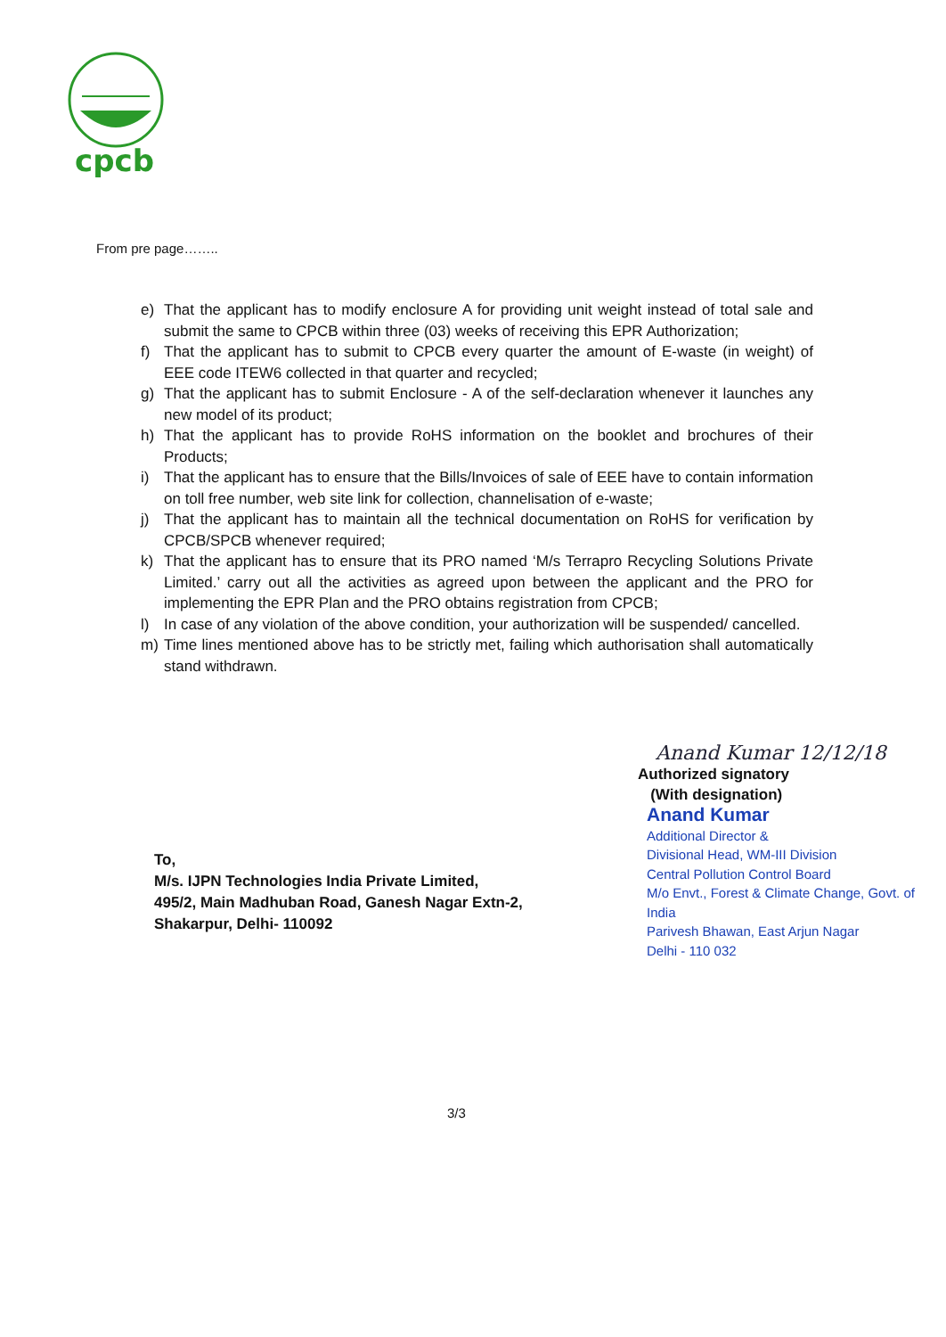cpcb
From pre page……..
e) That the applicant has to modify enclosure A for providing unit weight instead of total sale and submit the same to CPCB within three (03) weeks of receiving this EPR Authorization;
f) That the applicant has to submit to CPCB every quarter the amount of E-waste (in weight) of EEE code ITEW6 collected in that quarter and recycled;
g) That the applicant has to submit Enclosure - A of the self-declaration whenever it launches any new model of its product;
h) That the applicant has to provide RoHS information on the booklet and brochures of their Products;
i) That the applicant has to ensure that the Bills/Invoices of sale of EEE have to contain information on toll free number, web site link for collection, channelisation of e-waste;
j) That the applicant has to maintain all the technical documentation on RoHS for verification by CPCB/SPCB whenever required;
k) That the applicant has to ensure that its PRO named ‘M/s Terrapro Recycling Solutions Private Limited.’ carry out all the activities as agreed upon between the applicant and the PRO for implementing the EPR Plan and the PRO obtains registration from CPCB;
l) In case of any violation of the above condition, your authorization will be suspended/ cancelled.
m) Time lines mentioned above has to be strictly met, failing which authorisation shall automatically stand withdrawn.
Anand Kumar 12/12/18
Authorized signatory
(With designation)
Anand Kumar
Additional Director &
Divisional Head, WM-III Division
Central Pollution Control Board
M/o Envt., Forest & Climate Change, Govt. of India
Parivesh Bhawan, East Arjun Nagar
Delhi - 110 032
To,
M/s. IJPN Technologies India Private Limited,
495/2, Main Madhuban Road, Ganesh Nagar Extn-2,
Shakarpur, Delhi- 110092
3/3